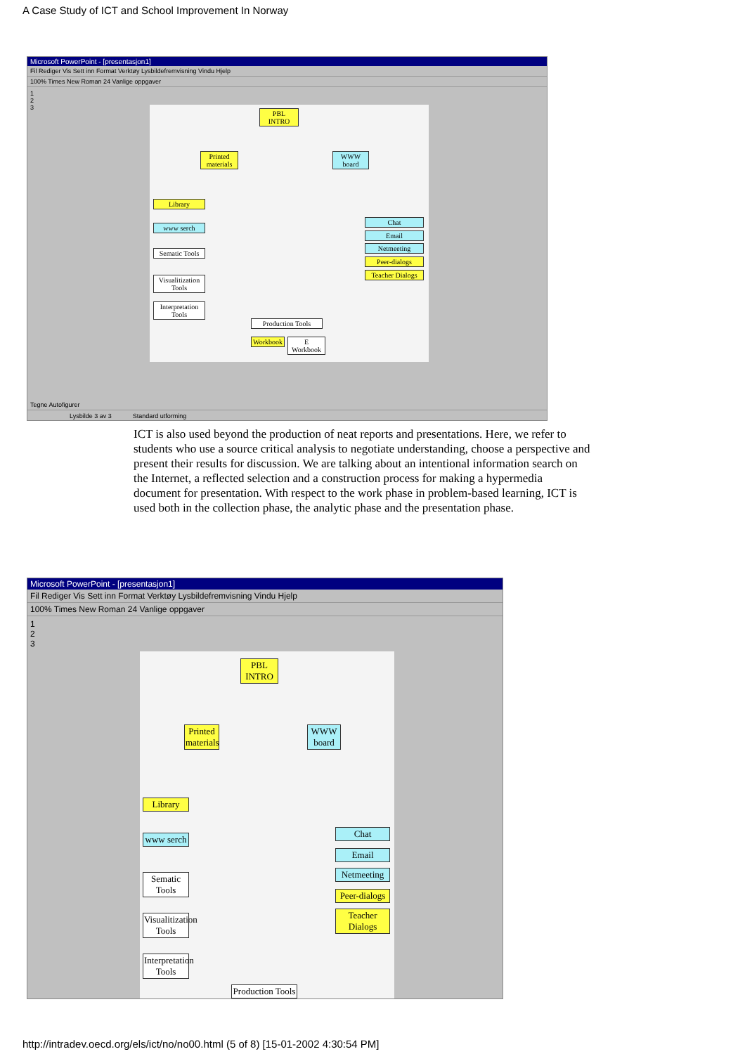A Case Study of ICT and School Improvement In Norway
Microsoft PowerPoint - [presentasjon1]
Fil Rediger Vis Sett inn Format Verktøy Lysbildefremvisning Vindu Hjelp
100% Times New Roman 24 Vanlige oppgaver
1
2
3
PBL
INTRO
Printed materials
WWW board
Library
www serch
Sematic Tools
Visualitization Tools
Interpretation Tools
Chat
Email
Netmeeting
Peer-dialogs
Teacher Dialogs
Production Tools
Workbook
E Workbook
Tegne Autofigurer
Lysbilde 3 av 3 Standard utforming
ICT is also used beyond the production of neat reports and presentations. Here, we refer to students who use a source critical analysis to negotiate understanding, choose a perspective and present their results for discussion. We are talking about an intentional information search on the Internet, a reflected selection and a construction process for making a hypermedia document for presentation. With respect to the work phase in problem-based learning, ICT is used both in the collection phase, the analytic phase and the presentation phase.
Microsoft PowerPoint - [presentasjon1]
Fil Rediger Vis Sett inn Format Verktøy Lysbildefremvisning Vindu Hjelp
100% Times New Roman 24 Vanlige oppgaver
1
2
3
PBL
INTRO
Printed materials
WWW board
Library
www serch
Sematic Tools
Visualitization Tools
Interpretation Tools
Chat
Email
Netmeeting
Peer-dialogs
Teacher Dialogs
Production Tools
http://intradev.oecd.org/els/ict/no/no00.html (5 of 8) [15-01-2002 4:30:54 PM]